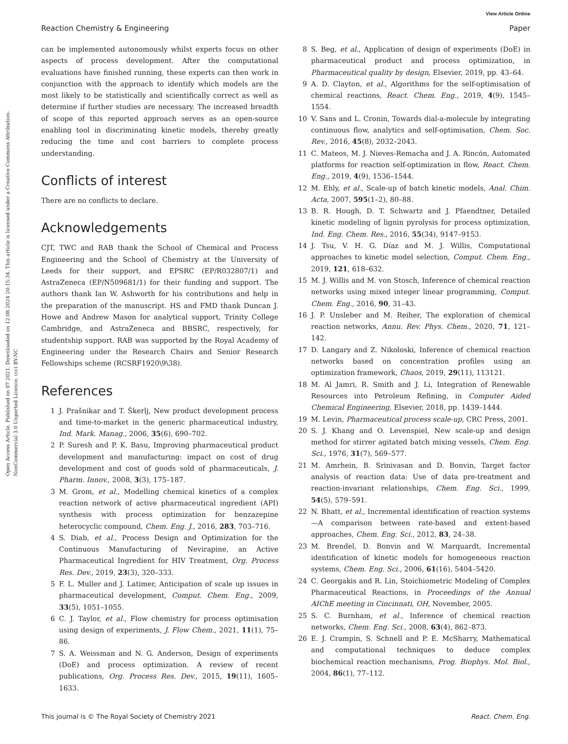Open Access Article. Published on 07 2021. Downloaded on 12.08.2024 20:15:34. This article is licensed under a Creative Commons Attribution-NonCommercial 3.0 Unported Licence. (cc) BY-NC
View Article Online
Reaction Chemistry & Engineering Paper
can be implemented autonomously whilst experts focus on other aspects of process development. After the computational evaluations have finished running, these experts can then work in conjunction with the approach to identify which models are the most likely to be statistically and scientifically correct as well as determine if further studies are necessary. The increased breadth of scope of this reported approach serves as an open-source enabling tool in discriminating kinetic models, thereby greatly reducing the time and cost barriers to complete process understanding.
Conflicts of interest
There are no conflicts to declare.
Acknowledgements
CJT, TWC and RAB thank the School of Chemical and Process Engineering and the School of Chemistry at the University of Leeds for their support, and EPSRC (EP/R032807/1) and AstraZeneca (EP/N509681/1) for their funding and support. The authors thank Ian W. Ashworth for his contributions and help in the preparation of the manuscript. HS and FMD thank Duncan J. Howe and Andrew Mason for analytical support, Trinity College Cambridge, and AstraZeneca and BBSRC, respectively, for studentship support. RAB was supported by the Royal Academy of Engineering under the Research Chairs and Senior Research Fellowships scheme (RCSRF1920\9\38).
References
1 J. Prašnikar and T. Škerlj, New product development process and time-to-market in the generic pharmaceutical industry, Ind. Mark. Manag., 2006, 35(6), 690–702.
2 P. Suresh and P. K. Basu, Improving pharmaceutical product development and manufacturing: impact on cost of drug development and cost of goods sold of pharmaceuticals, J. Pharm. Innov., 2008, 3(3), 175–187.
3 M. Grom, et al., Modelling chemical kinetics of a complex reaction network of active pharmaceutical ingredient (API) synthesis with process optimization for benzazepine heterocyclic compound, Chem. Eng. J., 2016, 283, 703–716.
4 S. Diab, et al., Process Design and Optimization for the Continuous Manufacturing of Nevirapine, an Active Pharmaceutical Ingredient for HIV Treatment, Org. Process Res. Dev., 2019, 23(3), 320–333.
5 F. L. Muller and J. Latimer, Anticipation of scale up issues in pharmaceutical development, Comput. Chem. Eng., 2009, 33(5), 1051–1055.
6 C. J. Taylor, et al., Flow chemistry for process optimisation using design of experiments, J. Flow Chem., 2021, 11(1), 75–86.
7 S. A. Weissman and N. G. Anderson, Design of experiments (DoE) and process optimization. A review of recent publications, Org. Process Res. Dev., 2015, 19(11), 1605–1633.
8 S. Beg, et al., Application of design of experiments (DoE) in pharmaceutical product and process optimization, in Pharmaceutical quality by design, Elsevier, 2019, pp. 43–64.
9 A. D. Clayton, et al., Algorithms for the self-optimisation of chemical reactions, React. Chem. Eng., 2019, 4(9), 1545–1554.
10 V. Sans and L. Cronin, Towards dial-a-molecule by integrating continuous flow, analytics and self-optimisation, Chem. Soc. Rev., 2016, 45(8), 2032–2043.
11 C. Mateos, M. J. Nieves-Remacha and J. A. Rincón, Automated platforms for reaction self-optimization in flow, React. Chem. Eng., 2019, 4(9), 1536–1544.
12 M. Ehly, et al., Scale-up of batch kinetic models, Anal. Chim. Acta, 2007, 595(1–2), 80–88.
13 B. R. Hough, D. T. Schwartz and J. Pfaendtner, Detailed kinetic modeling of lignin pyrolysis for process optimization, Ind. Eng. Chem. Res., 2016, 55(34), 9147–9153.
14 J. Tsu, V. H. G. Díaz and M. J. Willis, Computational approaches to kinetic model selection, Comput. Chem. Eng., 2019, 121, 618–632.
15 M. J. Willis and M. von Stosch, Inference of chemical reaction networks using mixed integer linear programming, Comput. Chem. Eng., 2016, 90, 31–43.
16 J. P. Unsleber and M. Reiher, The exploration of chemical reaction networks, Annu. Rev. Phys. Chem., 2020, 71, 121–142.
17 D. Langary and Z. Nikoloski, Inference of chemical reaction networks based on concentration profiles using an optimization framework, Chaos, 2019, 29(11), 113121.
18 M. Al Jamri, R. Smith and J. Li, Integration of Renewable Resources into Petroleum Refining, in Computer Aided Chemical Engineering, Elsevier, 2018, pp. 1439–1444.
19 M. Levin, Pharmaceutical process scale-up, CRC Press, 2001.
20 S. J. Khang and O. Levenspiel, New scale-up and design method for stirrer agitated batch mixing vessels, Chem. Eng. Sci., 1976, 31(7), 569–577.
21 M. Amrhein, B. Srinivasan and D. Bonvin, Target factor analysis of reaction data: Use of data pre-treatment and reaction-invariant relationships, Chem. Eng. Sci., 1999, 54(5), 579–591.
22 N. Bhatt, et al., Incremental identification of reaction systems—A comparison between rate-based and extent-based approaches, Chem. Eng. Sci., 2012, 83, 24–38.
23 M. Brendel, D. Bonvin and W. Marquardt, Incremental identification of kinetic models for homogeneous reaction systems, Chem. Eng. Sci., 2006, 61(16), 5404–5420.
24 C. Georgakis and R. Lin, Stoichiometric Modeling of Complex Pharmaceutical Reactions, in Proceedings of the Annual AIChE meeting in Cincinnati, OH, November, 2005.
25 S. C. Burnham, et al., Inference of chemical reaction networks, Chem. Eng. Sci., 2008, 63(4), 862–873.
26 E. J. Crampin, S. Schnell and P. E. McSharry, Mathematical and computational techniques to deduce complex biochemical reaction mechanisms, Prog. Biophys. Mol. Biol., 2004, 86(1), 77–112.
This journal is © The Royal Society of Chemistry 2021 React. Chem. Eng.